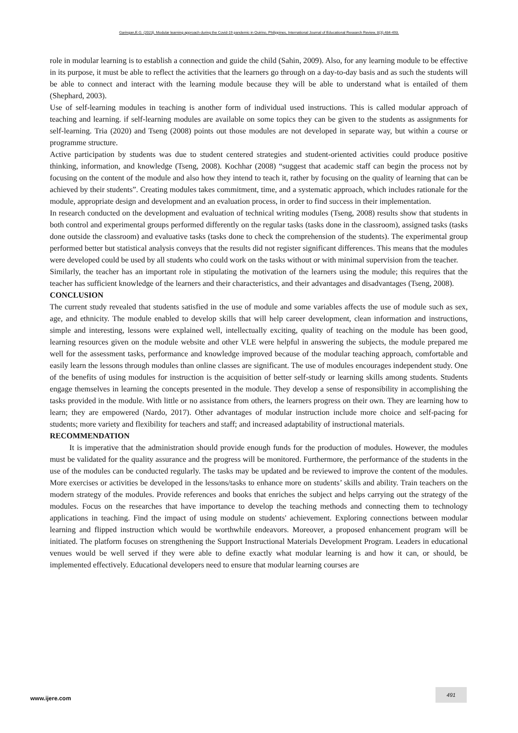Garingan,E.G. (2023). Modular learning approach during the Covid-19 pandemic in Quirino, Philippines, International Journal of Educational Research Review, 8(3),484-493.
role in modular learning is to establish a connection and guide the child (Sahin, 2009). Also, for any learning module to be effective in its purpose, it must be able to reflect the activities that the learners go through on a day-to-day basis and as such the students will be able to connect and interact with the learning module because they will be able to understand what is entailed of them (Shephard, 2003).
Use of self-learning modules in teaching is another form of individual used instructions. This is called modular approach of teaching and learning. if self-learning modules are available on some topics they can be given to the students as assignments for self-learning. Tria (2020) and Tseng (2008) points out those modules are not developed in separate way, but within a course or programme structure.
Active participation by students was due to student centered strategies and student-oriented activities could produce positive thinking, information, and knowledge (Tseng, 2008). Kochhar (2008) “suggest that academic staff can begin the process not by focusing on the content of the module and also how they intend to teach it, rather by focusing on the quality of learning that can be achieved by their students”. Creating modules takes commitment, time, and a systematic approach, which includes rationale for the module, appropriate design and development and an evaluation process, in order to find success in their implementation.
In research conducted on the development and evaluation of technical writing modules (Tseng, 2008) results show that students in both control and experimental groups performed differently on the regular tasks (tasks done in the classroom), assigned tasks (tasks done outside the classroom) and evaluative tasks (tasks done to check the comprehension of the students). The experimental group performed better but statistical analysis conveys that the results did not register significant differences. This means that the modules were developed could be used by all students who could work on the tasks without or with minimal supervision from the teacher.
Similarly, the teacher has an important role in stipulating the motivation of the learners using the module; this requires that the teacher has sufficient knowledge of the learners and their characteristics, and their advantages and disadvantages (Tseng, 2008).
CONCLUSION
The current study revealed that students satisfied in the use of module and some variables affects the use of module such as sex, age, and ethnicity. The module enabled to develop skills that will help career development, clean information and instructions, simple and interesting, lessons were explained well, intellectually exciting, quality of teaching on the module has been good, learning resources given on the module website and other VLE were helpful in answering the subjects, the module prepared me well for the assessment tasks, performance and knowledge improved because of the modular teaching approach, comfortable and easily learn the lessons through modules than online classes are significant. The use of modules encourages independent study. One of the benefits of using modules for instruction is the acquisition of better self-study or learning skills among students. Students engage themselves in learning the concepts presented in the module. They develop a sense of responsibility in accomplishing the tasks provided in the module. With little or no assistance from others, the learners progress on their own. They are learning how to learn; they are empowered (Nardo, 2017). Other advantages of modular instruction include more choice and self-pacing for students; more variety and flexibility for teachers and staff; and increased adaptability of instructional materials.
RECOMMENDATION
It is imperative that the administration should provide enough funds for the production of modules. However, the modules must be validated for the quality assurance and the progress will be monitored. Furthermore, the performance of the students in the use of the modules can be conducted regularly. The tasks may be updated and be reviewed to improve the content of the modules. More exercises or activities be developed in the lessons/tasks to enhance more on students’ skills and ability. Train teachers on the modern strategy of the modules. Provide references and books that enriches the subject and helps carrying out the strategy of the modules. Focus on the researches that have importance to develop the teaching methods and connecting them to technology applications in teaching. Find the impact of using module on students' achievement. Exploring connections between modular learning and flipped instruction which would be worthwhile endeavors. Moreover, a proposed enhancement program will be initiated. The platform focuses on strengthening the Support Instructional Materials Development Program. Leaders in educational venues would be well served if they were able to define exactly what modular learning is and how it can, or should, be implemented effectively. Educational developers need to ensure that modular learning courses are
www.ijere.com
491